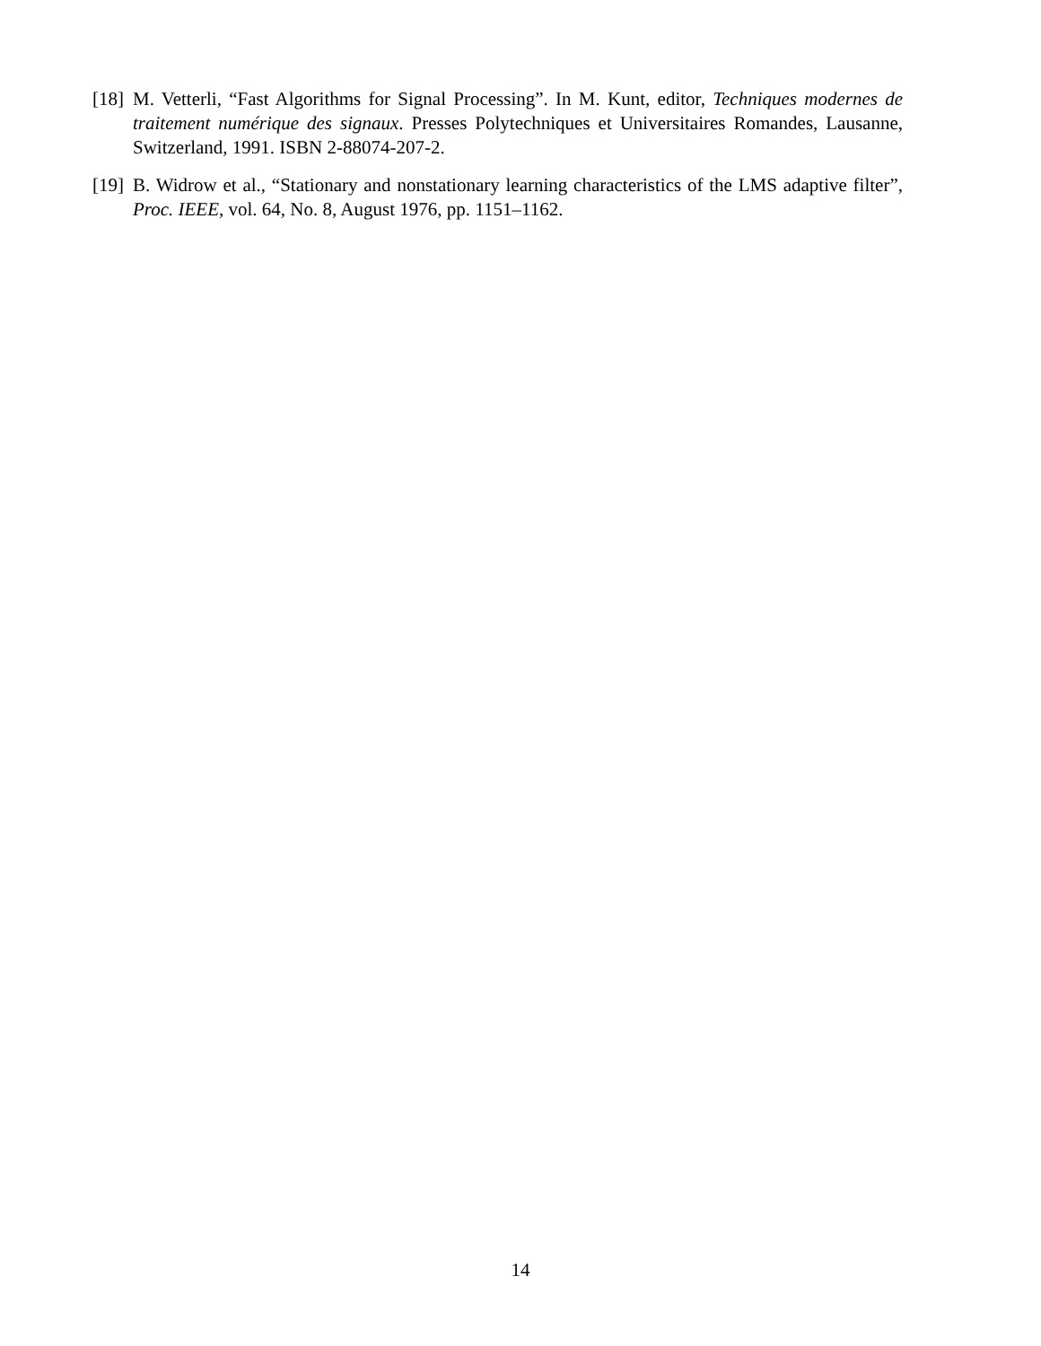[18] M. Vetterli, “Fast Algorithms for Signal Processing”. In M. Kunt, editor, Techniques modernes de traitement numérique des signaux. Presses Polytechniques et Universitaires Romandes, Lausanne, Switzerland, 1991. ISBN 2-88074-207-2.
[19] B. Widrow et al., “Stationary and nonstationary learning characteristics of the LMS adaptive filter”, Proc. IEEE, vol. 64, No. 8, August 1976, pp. 1151–1162.
14